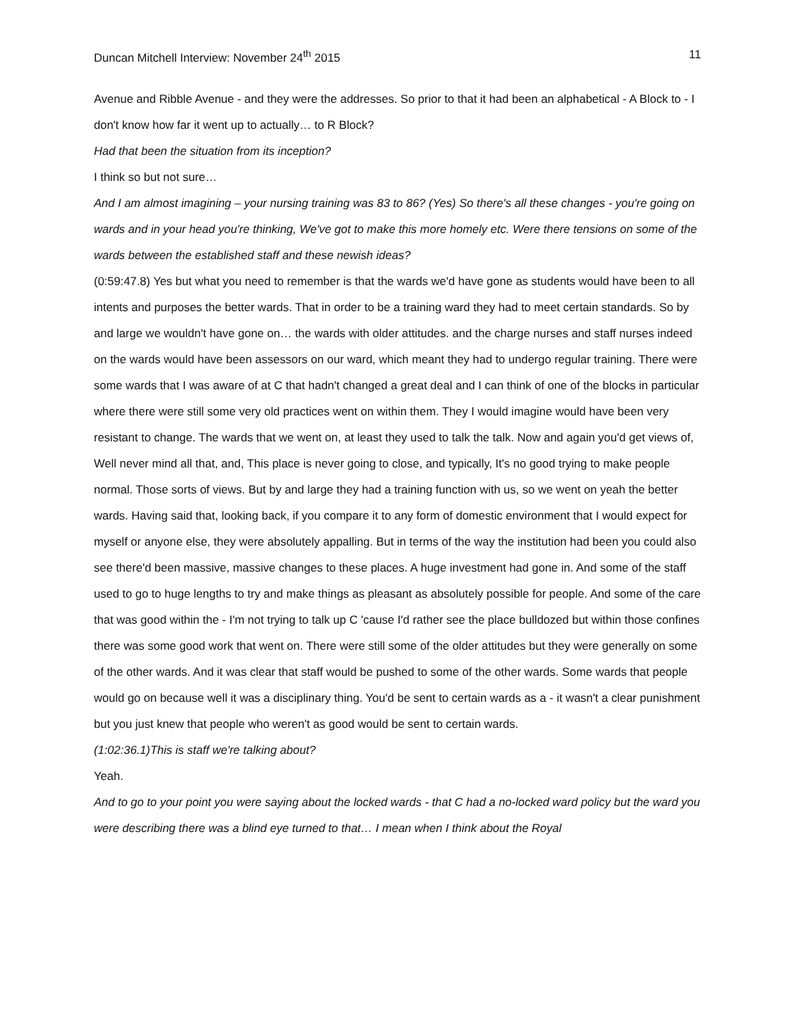Duncan Mitchell Interview: November 24<sup>th</sup> 2015 11
Avenue and Ribble Avenue - and they were the addresses. So prior to that it had been an alphabetical - A Block to - I don't know how far it went up to actually… to R Block?
Had that been the situation from its inception?
I think so but not sure…
And I am almost imagining – your nursing training was 83 to 86? (Yes) So there's all these changes - you're going on wards and in your head you're thinking, We've got to make this more homely etc. Were there tensions on some of the wards between the established staff and these newish ideas?
(0:59:47.8) Yes but what you need to remember is that the wards we'd have gone as students would have been to all intents and purposes the better wards. That in order to be a training ward they had to meet certain standards. So by and large we wouldn't have gone on… the wards with older attitudes. and the charge nurses and staff nurses indeed on the wards would have been assessors on our ward, which meant they had to undergo regular training. There were some wards that I was aware of at C that hadn't changed a great deal and I can think of one of the blocks in particular where there were still some very old practices went on within them. They I would imagine would have been very resistant to change. The wards that we went on, at least they used to talk the talk. Now and again you'd get views of, Well never mind all that, and, This place is never going to close, and typically, It's no good trying to make people normal. Those sorts of views. But by and large they had a training function with us, so we went on yeah the better wards. Having said that, looking back, if you compare it to any form of domestic environment that I would expect for myself or anyone else, they were absolutely appalling. But in terms of the way the institution had been you could also see there'd been massive, massive changes to these places. A huge investment had gone in. And some of the staff used to go to huge lengths to try and make things as pleasant as absolutely possible for people. And some of the care that was good within the - I'm not trying to talk up C 'cause I'd rather see the place bulldozed but within those confines there was some good work that went on. There were still some of the older attitudes but they were generally on some of the other wards. And it was clear that staff would be pushed to some of the other wards. Some wards that people would go on because well it was a disciplinary thing. You'd be sent to certain wards as a - it wasn't a clear punishment but you just knew that people who weren't as good would be sent to certain wards.
(1:02:36.1)This is staff we're talking about?
Yeah.
And to go to your point you were saying about the locked wards - that C had a no-locked ward policy but the ward you were describing there was a blind eye turned to that… I mean when I think about the Royal